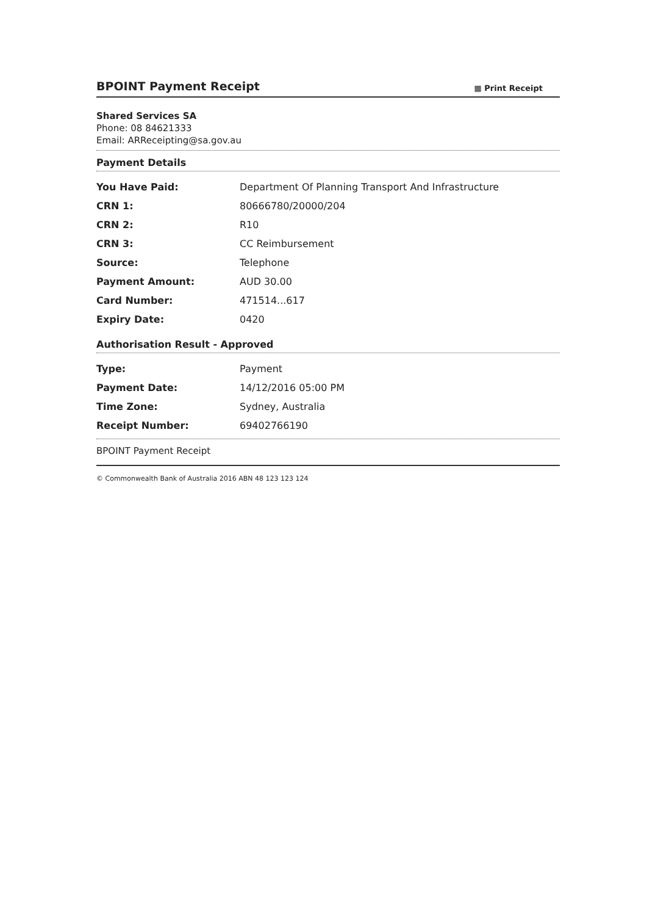BPOINT Payment Receipt
▦ Print Receipt
Shared Services SA
Phone: 08 84621333
Email: ARReceipting@sa.gov.au
Payment Details
| You Have Paid: | Department Of Planning Transport And Infrastructure |
| CRN 1: | 80666780/20000/204 |
| CRN 2: | R10 |
| CRN 3: | CC Reimbursement |
| Source: | Telephone |
| Payment Amount: | AUD 30.00 |
| Card Number: | 471514...617 |
| Expiry Date: | 0420 |
Authorisation Result - Approved
| Type: | Payment |
| Payment Date: | 14/12/2016 05:00 PM |
| Time Zone: | Sydney, Australia |
| Receipt Number: | 69402766190 |
BPOINT Payment Receipt
© Commonwealth Bank of Australia 2016 ABN 48 123 123 124